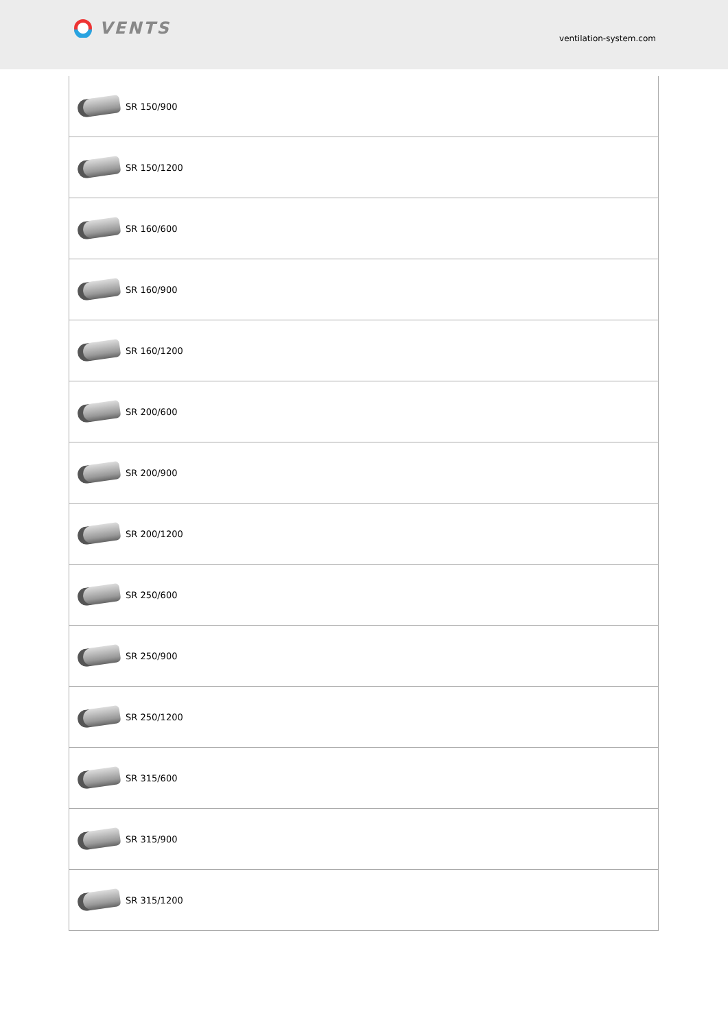VENTS
ventilation-system.com
| SR 150/900 |
| SR 150/1200 |
| SR 160/600 |
| SR 160/900 |
| SR 160/1200 |
| SR 200/600 |
| SR 200/900 |
| SR 200/1200 |
| SR 250/600 |
| SR 250/900 |
| SR 250/1200 |
| SR 315/600 |
| SR 315/900 |
| SR 315/1200 |